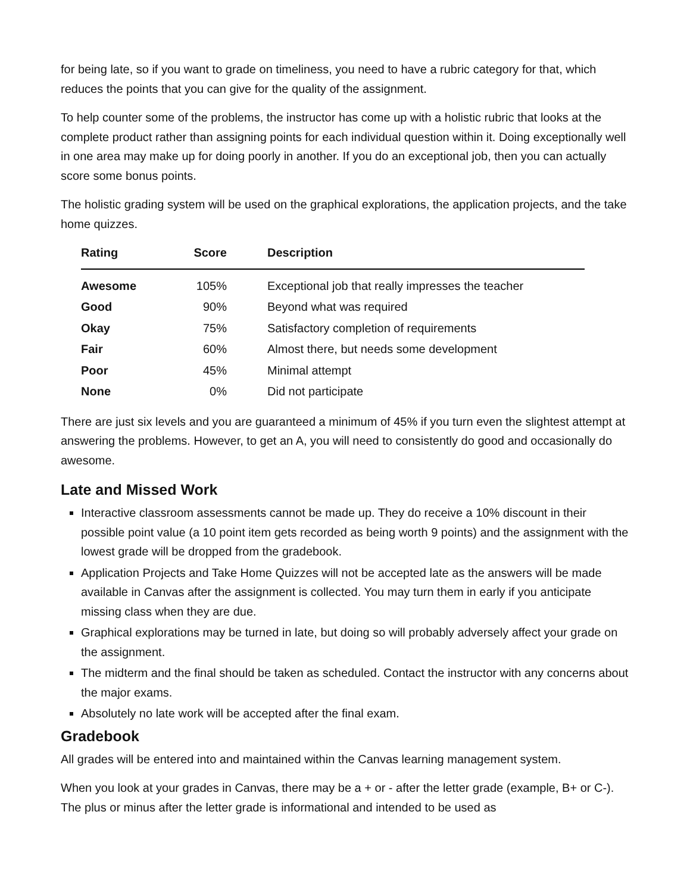for being late, so if you want to grade on timeliness, you need to have a rubric category for that, which reduces the points that you can give for the quality of the assignment.
To help counter some of the problems, the instructor has come up with a holistic rubric that looks at the complete product rather than assigning points for each individual question within it. Doing exceptionally well in one area may make up for doing poorly in another. If you do an exceptional job, then you can actually score some bonus points.
The holistic grading system will be used on the graphical explorations, the application projects, and the take home quizzes.
| Rating | Score | Description |
| --- | --- | --- |
| Awesome | 105% | Exceptional job that really impresses the teacher |
| Good | 90% | Beyond what was required |
| Okay | 75% | Satisfactory completion of requirements |
| Fair | 60% | Almost there, but needs some development |
| Poor | 45% | Minimal attempt |
| None | 0% | Did not participate |
There are just six levels and you are guaranteed a minimum of 45% if you turn even the slightest attempt at answering the problems. However, to get an A, you will need to consistently do good and occasionally do awesome.
Late and Missed Work
Interactive classroom assessments cannot be made up. They do receive a 10% discount in their possible point value (a 10 point item gets recorded as being worth 9 points) and the assignment with the lowest grade will be dropped from the gradebook.
Application Projects and Take Home Quizzes will not be accepted late as the answers will be made available in Canvas after the assignment is collected. You may turn them in early if you anticipate missing class when they are due.
Graphical explorations may be turned in late, but doing so will probably adversely affect your grade on the assignment.
The midterm and the final should be taken as scheduled. Contact the instructor with any concerns about the major exams.
Absolutely no late work will be accepted after the final exam.
Gradebook
All grades will be entered into and maintained within the Canvas learning management system.
When you look at your grades in Canvas, there may be a + or - after the letter grade (example, B+ or C-). The plus or minus after the letter grade is informational and intended to be used as